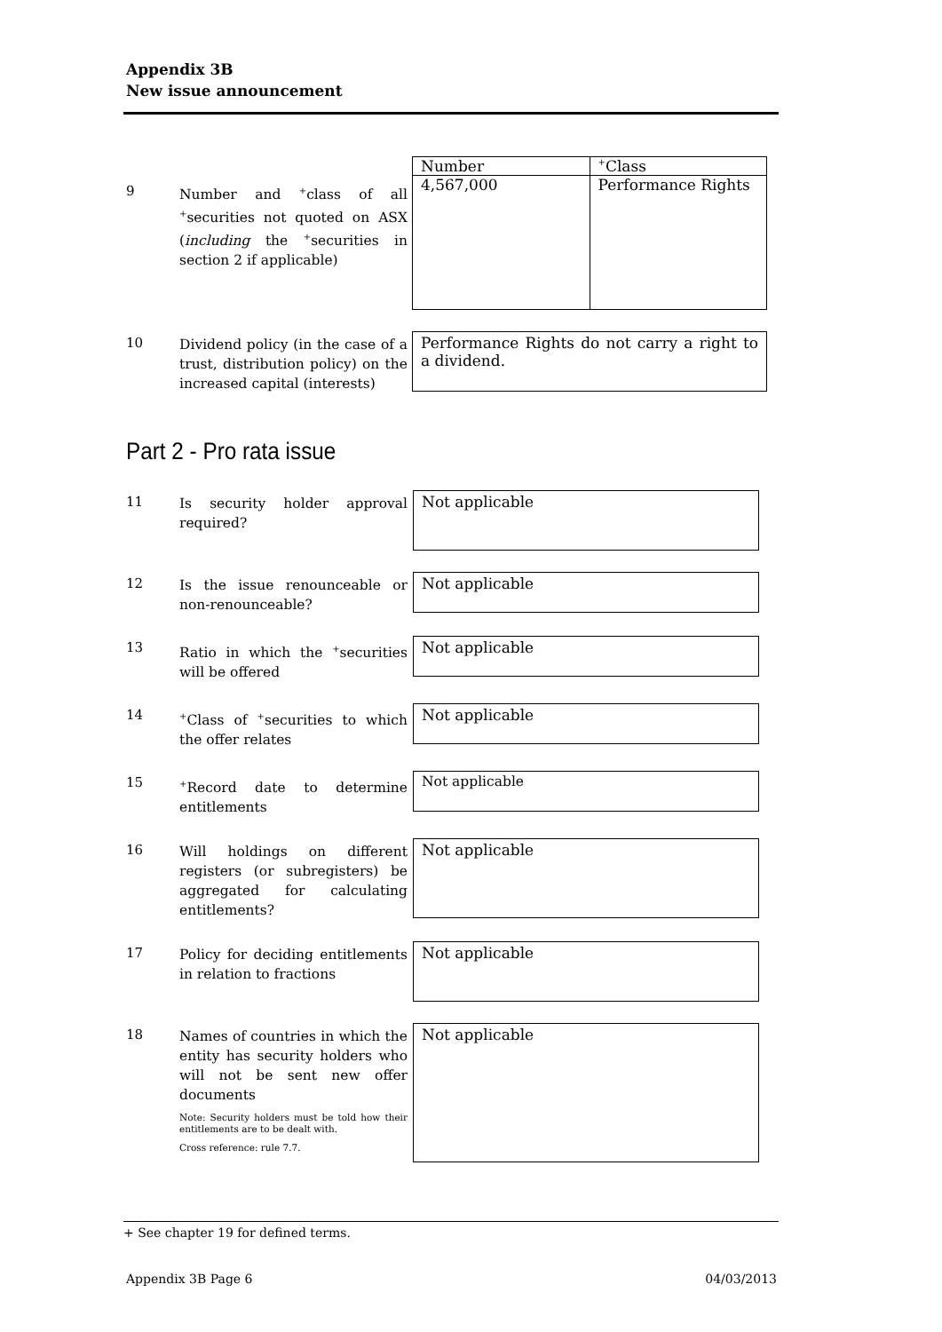Appendix 3B
New issue announcement
9
Number and <sup>+</sup>class of all <sup>+</sup>securities not quoted on ASX (including the <sup>+</sup>securities in section 2 if applicable)
| Number | <sup>+</sup>Class |
| 4,567,000 | Performance Rights |
10
Dividend policy (in the case of a trust, distribution policy) on the increased capital (interests)
Performance Rights do not carry a right to a dividend.
Part 2 - Pro rata issue
11
Is security holder approval required?
Not applicable
12
Is the issue renounceable or non-renounceable?
Not applicable
13
Ratio in which the <sup>+</sup>securities will be offered
Not applicable
14
<sup>+</sup>Class of <sup>+</sup>securities to which the offer relates
Not applicable
15
<sup>+</sup>Record date to determine entitlements
Not applicable
16
Will holdings on different registers (or subregisters) be aggregated for calculating entitlements?
Not applicable
17
Policy for deciding entitlements in relation to fractions
Not applicable
18
Names of countries in which the entity has security holders who will not be sent new offer documents
Note: Security holders must be told how their entitlements are to be dealt with.
Cross reference: rule 7.7.
Not applicable
+ See chapter 19 for defined terms.
Appendix 3B Page 6 04/03/2013